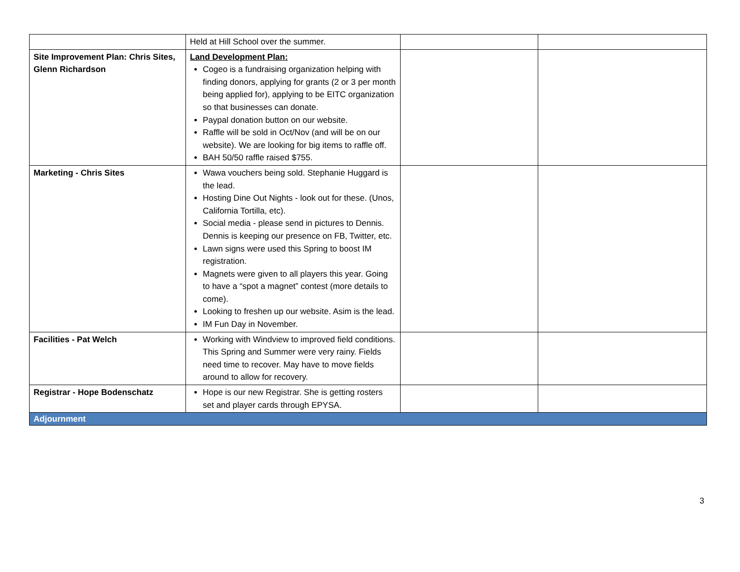| | Held at Hill School over the summer. | | |
| Site Improvement Plan: Chris Sites, Glenn Richardson | Land Development Plan: Cogeo is a fundraising organization helping with finding donors, applying for grants (2 or 3 per month being applied for), applying to be EITC organization so that businesses can donate. Paypal donation button on our website. Raffle will be sold in Oct/Nov (and will be on our website). We are looking for big items to raffle off. BAH 50/50 raffle raised $755. | | |
| Marketing - Chris Sites | Wawa vouchers being sold. Stephanie Huggard is the lead. Hosting Dine Out Nights - look out for these. (Unos, California Tortilla, etc). Social media - please send in pictures to Dennis. Dennis is keeping our presence on FB, Twitter, etc. Lawn signs were used this Spring to boost IM registration. Magnets were given to all players this year. Going to have a “spot a magnet” contest (more details to come). Looking to freshen up our website. Asim is the lead. IM Fun Day in November. | | |
| Facilities - Pat Welch | Working with Windview to improved field conditions. This Spring and Summer were very rainy. Fields need time to recover. May have to move fields around to allow for recovery. | | |
| Registrar - Hope Bodenschatz | Hope is our new Registrar. She is getting rosters set and player cards through EPYSA. | | |
| Adjournment | | | |
3